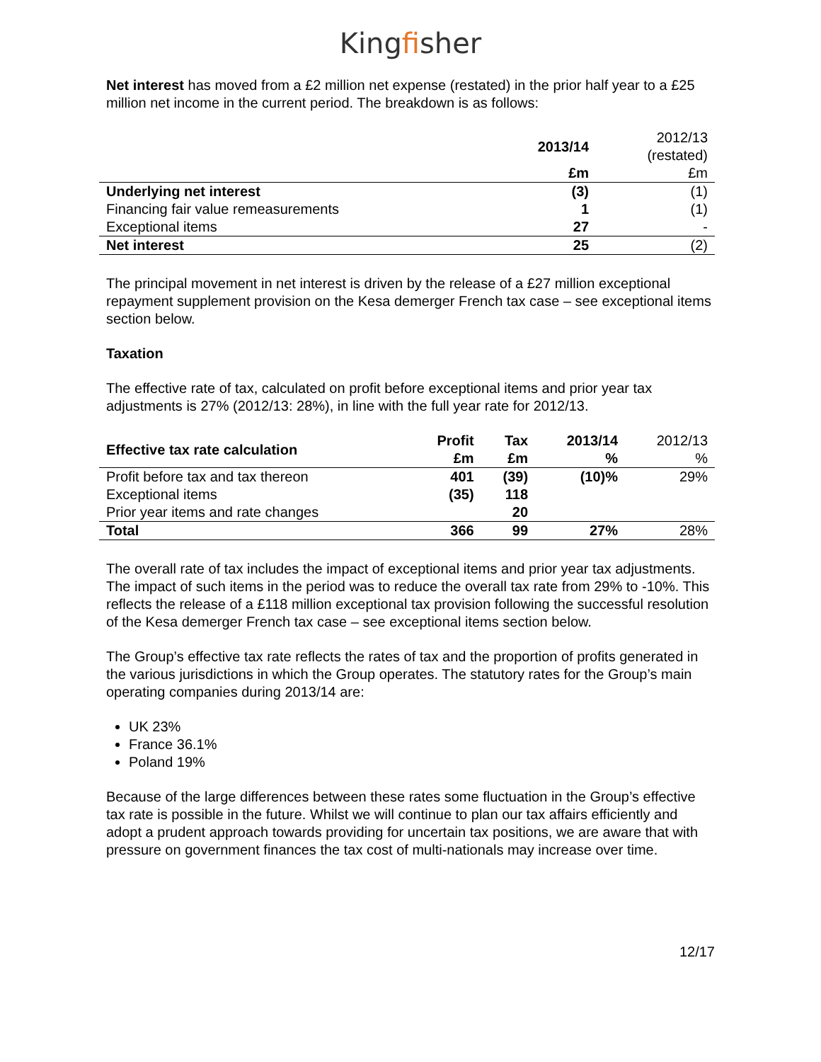Kingfisher
Net interest has moved from a £2 million net expense (restated) in the prior half year to a £25 million net income in the current period. The breakdown is as follows:
| | 2013/14 | 2012/13 (restated) |
| | £m | £m |
| Underlying net interest | (3) | (1) |
| Financing fair value remeasurements | 1 | (1) |
| Exceptional items | 27 | - |
| Net interest | 25 | (2) |
The principal movement in net interest is driven by the release of a £27 million exceptional repayment supplement provision on the Kesa demerger French tax case – see exceptional items section below.
Taxation
The effective rate of tax, calculated on profit before exceptional items and prior year tax adjustments is 27% (2012/13: 28%), in line with the full year rate for 2012/13.
| Effective tax rate calculation | Profit £m | Tax £m | 2013/14 % | 2012/13 % |
| Profit before tax and tax thereon | 401 | (39) | (10)% | 29% |
| Exceptional items | (35) | 118 | | |
| Prior year items and rate changes | | 20 | | |
| Total | 366 | 99 | 27% | 28% |
The overall rate of tax includes the impact of exceptional items and prior year tax adjustments. The impact of such items in the period was to reduce the overall tax rate from 29% to -10%. This reflects the release of a £118 million exceptional tax provision following the successful resolution of the Kesa demerger French tax case – see exceptional items section below.
The Group’s effective tax rate reflects the rates of tax and the proportion of profits generated in the various jurisdictions in which the Group operates. The statutory rates for the Group’s main operating companies during 2013/14 are:
UK 23%
France 36.1%
Poland 19%
Because of the large differences between these rates some fluctuation in the Group’s effective tax rate is possible in the future. Whilst we will continue to plan our tax affairs efficiently and adopt a prudent approach towards providing for uncertain tax positions, we are aware that with pressure on government finances the tax cost of multi-nationals may increase over time.
12/17